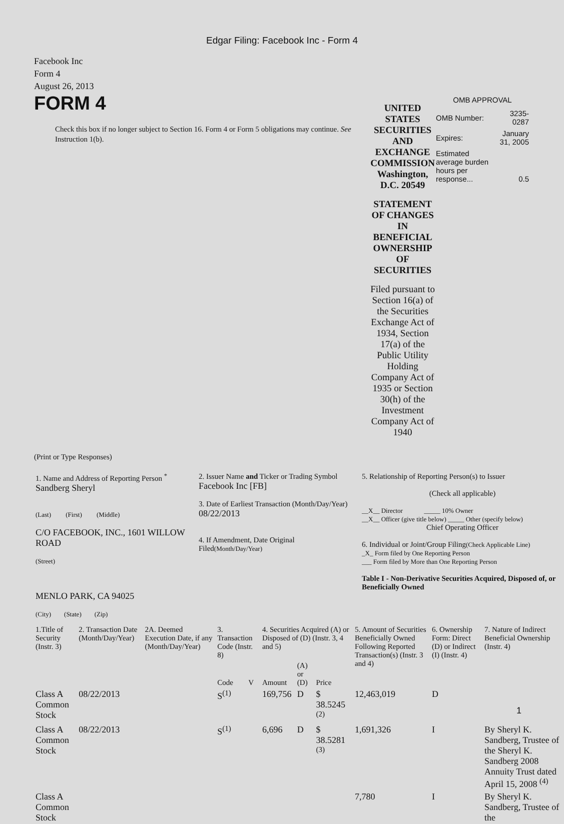Edgar Filing: Facebook Inc - Form 4
Facebook Inc
Form 4
August 26, 2013
FORM 4
Check this box if no longer subject to Section 16. Form 4 or Form 5 obligations may continue. See Instruction 1(b).
UNITED STATES SECURITIES AND EXCHANGE COMMISSION
Washington, D.C. 20549
STATEMENT OF CHANGES IN BENEFICIAL OWNERSHIP OF SECURITIES
Filed pursuant to Section 16(a) of the Securities Exchange Act of 1934, Section 17(a) of the Public Utility Holding Company Act of 1935 or Section 30(h) of the Investment Company Act of 1940
OMB APPROVAL
| OMB Number: | 3235-0287 |
| Expires: | January 31, 2005 |
| Estimated average burden hours per response... | 0.5 |
(Print or Type Responses)
| 1. Name and Address of Reporting Person <sup>*</sup> Sandberg Sheryl (Last) (First) (Middle) C/O FACEBOOK, INC., 1601 WILLOW ROAD (Street) MENLO PARK, CA 94025 (City) (State) (Zip) | 2. Issuer Name and Ticker or Trading Symbol Facebook Inc [FB] 3. Date of Earliest Transaction (Month/Day/Year) 08/22/2013 4. If Amendment, Date Original Filed (Month/Day/Year) | 5. Relationship of Reporting Person(s) to Issuer (Check all applicable) __X__ Director _____ 10% Owner __X__ Officer (give title below) _____ Other (specify below) Chief Operating Officer 6. Individual or Joint/Group Filing (Check Applicable Line) _X_ Form filed by One Reporting Person ___ Form filed by More than One Reporting Person Table I - Non-Derivative Securities Acquired, Disposed of, or Beneficially Owned |
| 1.Title of Security (Instr. 3) | 2. Transaction Date (Month/Day/Year) | 2A. Deemed Execution Date, if any (Month/Day/Year) | 3. Transaction Code (Instr. 8) | | 4. Securities Acquired (A) or Disposed of (D) (Instr. 3, 4 and 5) | | | 5. Amount of Securities Beneficially Owned Following Reported Transaction(s) (Instr. 3 and 4) | 6. Ownership Form: Direct (D) or Indirect (I) (Instr. 4) | 7. Nature of Indirect Beneficial Ownership (Instr. 4) |
| --- | --- | --- | --- | --- | --- | --- | --- | --- | --- | --- |
| | | | Code | V | Amount | (A) or (D) | Price | | | |
| Class A Common Stock | 08/22/2013 | | S<sup>(1)</sup> | | 169,756 | D | $ 38.5245 <sup>(2)</sup> | 12,463,019 | D | |
| Class A Common Stock | 08/22/2013 | | S<sup>(1)</sup> | | 6,696 | D | $ 38.5281 <sup>(3)</sup> | 1,691,326 | I | By Sheryl K. Sandberg, Trustee of the Sheryl K. Sandberg 2008 Annuity Trust dated April 15, 2008 <sup>(4)</sup> |
| Class A Common Stock | | | | | | | | 7,780 | I | By Sheryl K. Sandberg, Trustee of the |
1